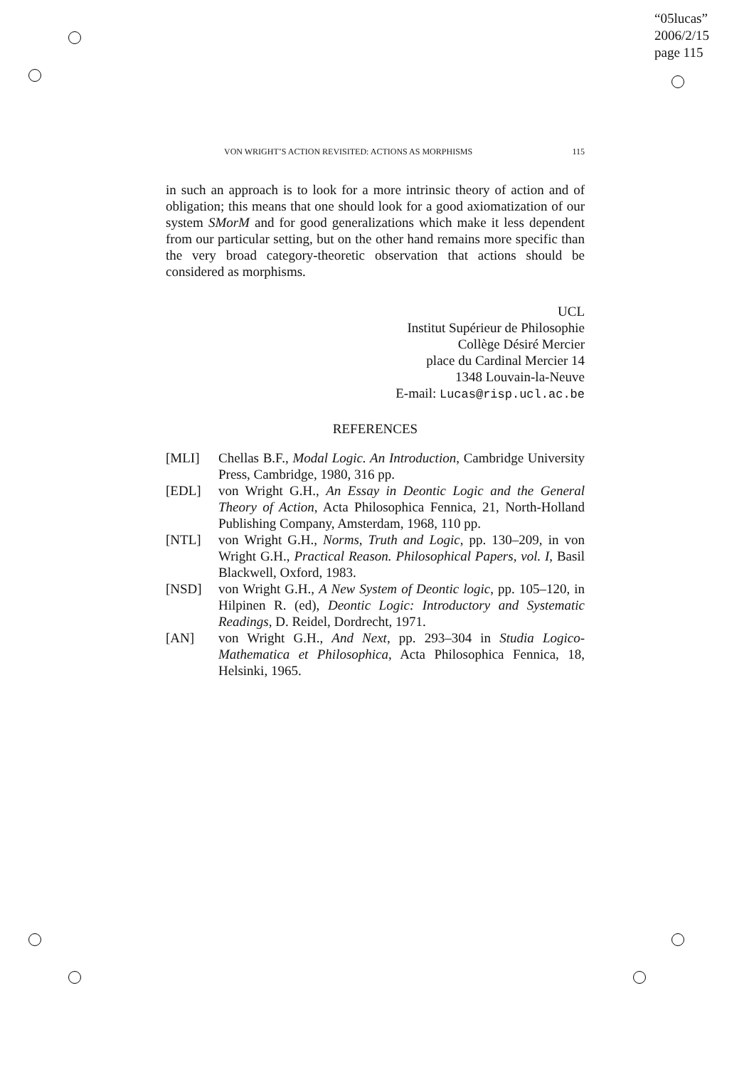“05lucas”
2006/2/15
page 115
VON WRIGHT’S ACTION REVISITED: ACTIONS AS MORPHISMS 115
in such an approach is to look for a more intrinsic theory of action and of obligation; this means that one should look for a good axiomatization of our system SMorM and for good generalizations which make it less dependent from our particular setting, but on the other hand remains more specific than the very broad category-theoretic observation that actions should be considered as morphisms.
UCL
Institut Supérieur de Philosophie
Collège Désiré Mercier
place du Cardinal Mercier 14
1348 Louvain-la-Neuve
E-mail: Lucas@risp.ucl.ac.be
REFERENCES
[MLI] Chellas B.F., Modal Logic. An Introduction, Cambridge University Press, Cambridge, 1980, 316 pp.
[EDL] von Wright G.H., An Essay in Deontic Logic and the General Theory of Action, Acta Philosophica Fennica, 21, North-Holland Publishing Company, Amsterdam, 1968, 110 pp.
[NTL] von Wright G.H., Norms, Truth and Logic, pp. 130–209, in von Wright G.H., Practical Reason. Philosophical Papers, vol. I, Basil Blackwell, Oxford, 1983.
[NSD] von Wright G.H., A New System of Deontic logic, pp. 105–120, in Hilpinen R. (ed), Deontic Logic: Introductory and Systematic Readings, D. Reidel, Dordrecht, 1971.
[AN] von Wright G.H., And Next, pp. 293–304 in Studia Logico-Mathematica et Philosophica, Acta Philosophica Fennica, 18, Helsinki, 1965.